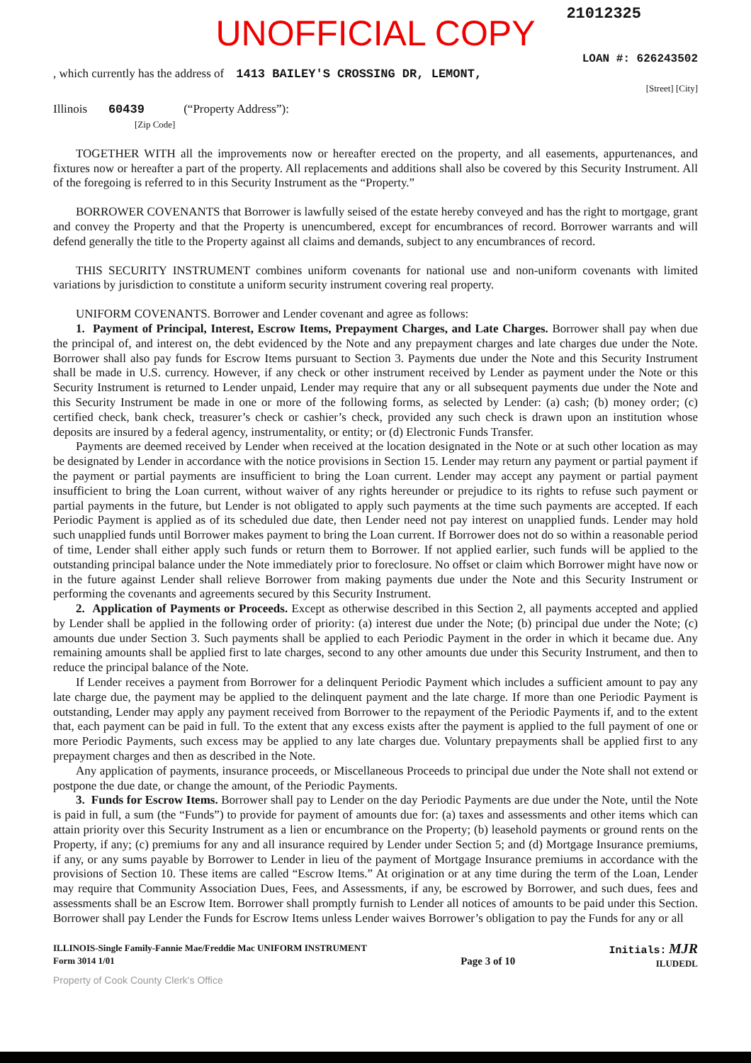21012325
UNOFFICIAL COPY
LOAN #: 626243502
, which currently has the address of 1413 BAILEY'S CROSSING DR, LEMONT,
[Street] [City]
Illinois 60439 (“Property Address”):
[Zip Code]
TOGETHER WITH all the improvements now or hereafter erected on the property, and all easements, appurtenances, and fixtures now or hereafter a part of the property. All replacements and additions shall also be covered by this Security Instrument. All of the foregoing is referred to in this Security Instrument as the “Property.”
BORROWER COVENANTS that Borrower is lawfully seised of the estate hereby conveyed and has the right to mortgage, grant and convey the Property and that the Property is unencumbered, except for encumbrances of record. Borrower warrants and will defend generally the title to the Property against all claims and demands, subject to any encumbrances of record.
THIS SECURITY INSTRUMENT combines uniform covenants for national use and non-uniform covenants with limited variations by jurisdiction to constitute a uniform security instrument covering real property.
UNIFORM COVENANTS. Borrower and Lender covenant and agree as follows:
1. Payment of Principal, Interest, Escrow Items, Prepayment Charges, and Late Charges. Borrower shall pay when due the principal of, and interest on, the debt evidenced by the Note and any prepayment charges and late charges due under the Note. Borrower shall also pay funds for Escrow Items pursuant to Section 3. Payments due under the Note and this Security Instrument shall be made in U.S. currency. However, if any check or other instrument received by Lender as payment under the Note or this Security Instrument is returned to Lender unpaid, Lender may require that any or all subsequent payments due under the Note and this Security Instrument be made in one or more of the following forms, as selected by Lender: (a) cash; (b) money order; (c) certified check, bank check, treasurer’s check or cashier’s check, provided any such check is drawn upon an institution whose deposits are insured by a federal agency, instrumentality, or entity; or (d) Electronic Funds Transfer.
Payments are deemed received by Lender when received at the location designated in the Note or at such other location as may be designated by Lender in accordance with the notice provisions in Section 15. Lender may return any payment or partial payment if the payment or partial payments are insufficient to bring the Loan current. Lender may accept any payment or partial payment insufficient to bring the Loan current, without waiver of any rights hereunder or prejudice to its rights to refuse such payment or partial payments in the future, but Lender is not obligated to apply such payments at the time such payments are accepted. If each Periodic Payment is applied as of its scheduled due date, then Lender need not pay interest on unapplied funds. Lender may hold such unapplied funds until Borrower makes payment to bring the Loan current. If Borrower does not do so within a reasonable period of time, Lender shall either apply such funds or return them to Borrower. If not applied earlier, such funds will be applied to the outstanding principal balance under the Note immediately prior to foreclosure. No offset or claim which Borrower might have now or in the future against Lender shall relieve Borrower from making payments due under the Note and this Security Instrument or performing the covenants and agreements secured by this Security Instrument.
2. Application of Payments or Proceeds. Except as otherwise described in this Section 2, all payments accepted and applied by Lender shall be applied in the following order of priority: (a) interest due under the Note; (b) principal due under the Note; (c) amounts due under Section 3. Such payments shall be applied to each Periodic Payment in the order in which it became due. Any remaining amounts shall be applied first to late charges, second to any other amounts due under this Security Instrument, and then to reduce the principal balance of the Note.
If Lender receives a payment from Borrower for a delinquent Periodic Payment which includes a sufficient amount to pay any late charge due, the payment may be applied to the delinquent payment and the late charge. If more than one Periodic Payment is outstanding, Lender may apply any payment received from Borrower to the repayment of the Periodic Payments if, and to the extent that, each payment can be paid in full. To the extent that any excess exists after the payment is applied to the full payment of one or more Periodic Payments, such excess may be applied to any late charges due. Voluntary prepayments shall be applied first to any prepayment charges and then as described in the Note.
Any application of payments, insurance proceeds, or Miscellaneous Proceeds to principal due under the Note shall not extend or postpone the due date, or change the amount, of the Periodic Payments.
3. Funds for Escrow Items. Borrower shall pay to Lender on the day Periodic Payments are due under the Note, until the Note is paid in full, a sum (the “Funds”) to provide for payment of amounts due for: (a) taxes and assessments and other items which can attain priority over this Security Instrument as a lien or encumbrance on the Property; (b) leasehold payments or ground rents on the Property, if any; (c) premiums for any and all insurance required by Lender under Section 5; and (d) Mortgage Insurance premiums, if any, or any sums payable by Borrower to Lender in lieu of the payment of Mortgage Insurance premiums in accordance with the provisions of Section 10. These items are called “Escrow Items.” At origination or at any time during the term of the Loan, Lender may require that Community Association Dues, Fees, and Assessments, if any, be escrowed by Borrower, and such dues, fees and assessments shall be an Escrow Item. Borrower shall promptly furnish to Lender all notices of amounts to be paid under this Section. Borrower shall pay Lender the Funds for Escrow Items unless Lender waives Borrower’s obligation to pay the Funds for any or all
ILLINOIS-Single Family-Fannie Mae/Freddie Mac UNIFORM INSTRUMENT
Form 3014 1/01
Page 3 of 10
Initials: MJR
ILUDEDL
Property of Cook County Clerk's Office